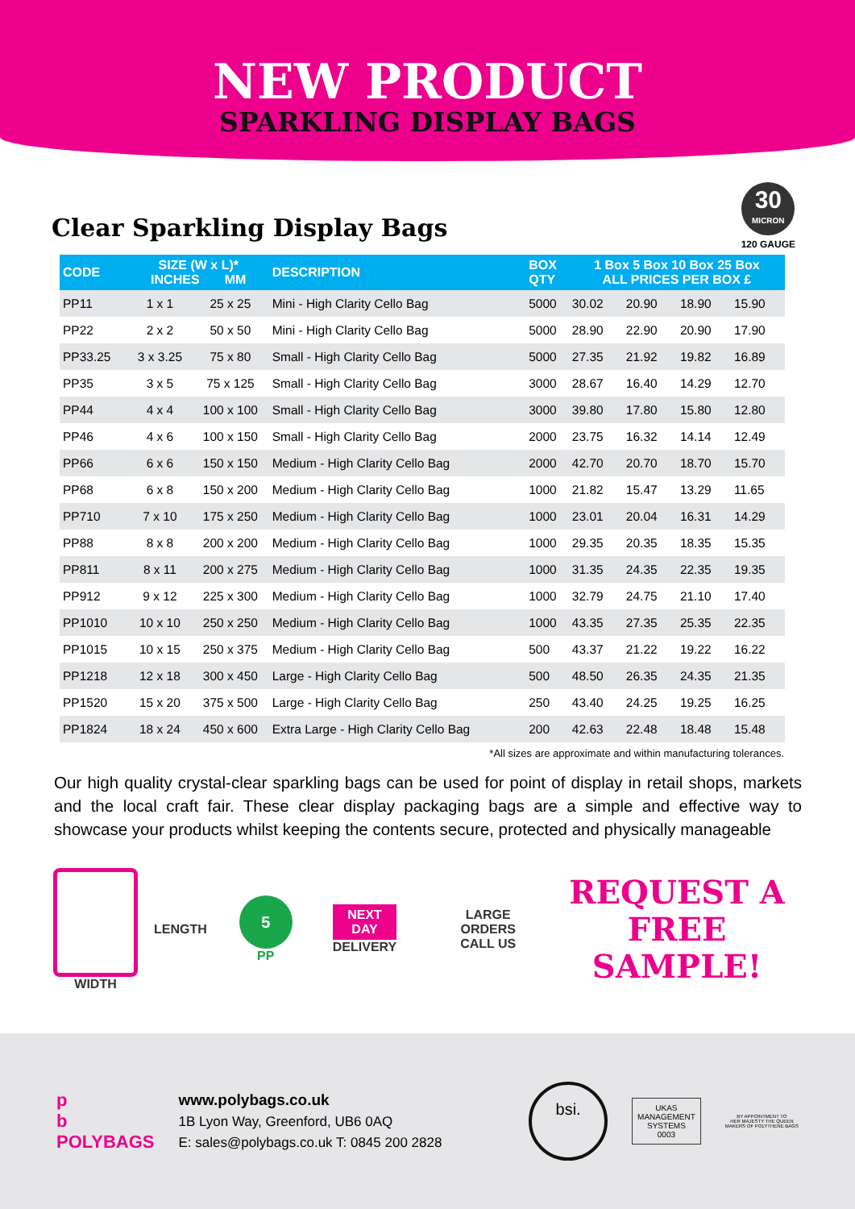NEW PRODUCT
SPARKLING DISPLAY BAGS
Clear Sparkling Display Bags
30
MICRON
120 GAUGE
| CODE | SIZE (W x L)* INCHES MM | | DESCRIPTION | BOX QTY | 1 Box 5 Box 10 Box 25 Box ALL PRICES PER BOX £ | | | |
| --- | --- | --- | --- | --- | --- | --- | --- | --- |
| PP11 | 1 x 1 | 25 x 25 | Mini - High Clarity Cello Bag | 5000 | 30.02 | 20.90 | 18.90 | 15.90 |
| PP22 | 2 x 2 | 50 x 50 | Mini - High Clarity Cello Bag | 5000 | 28.90 | 22.90 | 20.90 | 17.90 |
| PP33.25 | 3 x 3.25 | 75 x 80 | Small - High Clarity Cello Bag | 5000 | 27.35 | 21.92 | 19.82 | 16.89 |
| PP35 | 3 x 5 | 75 x 125 | Small - High Clarity Cello Bag | 3000 | 28.67 | 16.40 | 14.29 | 12.70 |
| PP44 | 4 x 4 | 100 x 100 | Small - High Clarity Cello Bag | 3000 | 39.80 | 17.80 | 15.80 | 12.80 |
| PP46 | 4 x 6 | 100 x 150 | Small - High Clarity Cello Bag | 2000 | 23.75 | 16.32 | 14.14 | 12.49 |
| PP66 | 6 x 6 | 150 x 150 | Medium - High Clarity Cello Bag | 2000 | 42.70 | 20.70 | 18.70 | 15.70 |
| PP68 | 6 x 8 | 150 x 200 | Medium - High Clarity Cello Bag | 1000 | 21.82 | 15.47 | 13.29 | 11.65 |
| PP710 | 7 x 10 | 175 x 250 | Medium - High Clarity Cello Bag | 1000 | 23.01 | 20.04 | 16.31 | 14.29 |
| PP88 | 8 x 8 | 200 x 200 | Medium - High Clarity Cello Bag | 1000 | 29.35 | 20.35 | 18.35 | 15.35 |
| PP811 | 8 x 11 | 200 x 275 | Medium - High Clarity Cello Bag | 1000 | 31.35 | 24.35 | 22.35 | 19.35 |
| PP912 | 9 x 12 | 225 x 300 | Medium - High Clarity Cello Bag | 1000 | 32.79 | 24.75 | 21.10 | 17.40 |
| PP1010 | 10 x 10 | 250 x 250 | Medium - High Clarity Cello Bag | 1000 | 43.35 | 27.35 | 25.35 | 22.35 |
| PP1015 | 10 x 15 | 250 x 375 | Medium - High Clarity Cello Bag | 500 | 43.37 | 21.22 | 19.22 | 16.22 |
| PP1218 | 12 x 18 | 300 x 450 | Large - High Clarity Cello Bag | 500 | 48.50 | 26.35 | 24.35 | 21.35 |
| PP1520 | 15 x 20 | 375 x 500 | Large - High Clarity Cello Bag | 250 | 43.40 | 24.25 | 19.25 | 16.25 |
| PP1824 | 18 x 24 | 450 x 600 | Extra Large - High Clarity Cello Bag | 200 | 42.63 | 22.48 | 18.48 | 15.48 |
*All sizes are approximate and within manufacturing tolerances.
Our high quality crystal-clear sparkling bags can be used for point of display in retail shops, markets and the local craft fair. These clear display packaging bags are a simple and effective way to showcase your products whilst keeping the contents secure, protected and physically manageable
WIDTH LENGTH
5
PP
NEXT
DAY
DELIVERY
LARGE ORDERS
CALL US
REQUEST A
FREE SAMPLE!
p
b
POLYBAGS
www.polybags.co.uk
1B Lyon Way, Greenford, UB6 0AQ
E: sales@polybags.co.uk T: 0845 200 2828
bsi.
UKAS
MANAGEMENT
SYSTEMS
0003
BY APPOINTMENT TO
HER MAJESTY THE QUEEN
MAKERS OF POLYTHENE BAGS